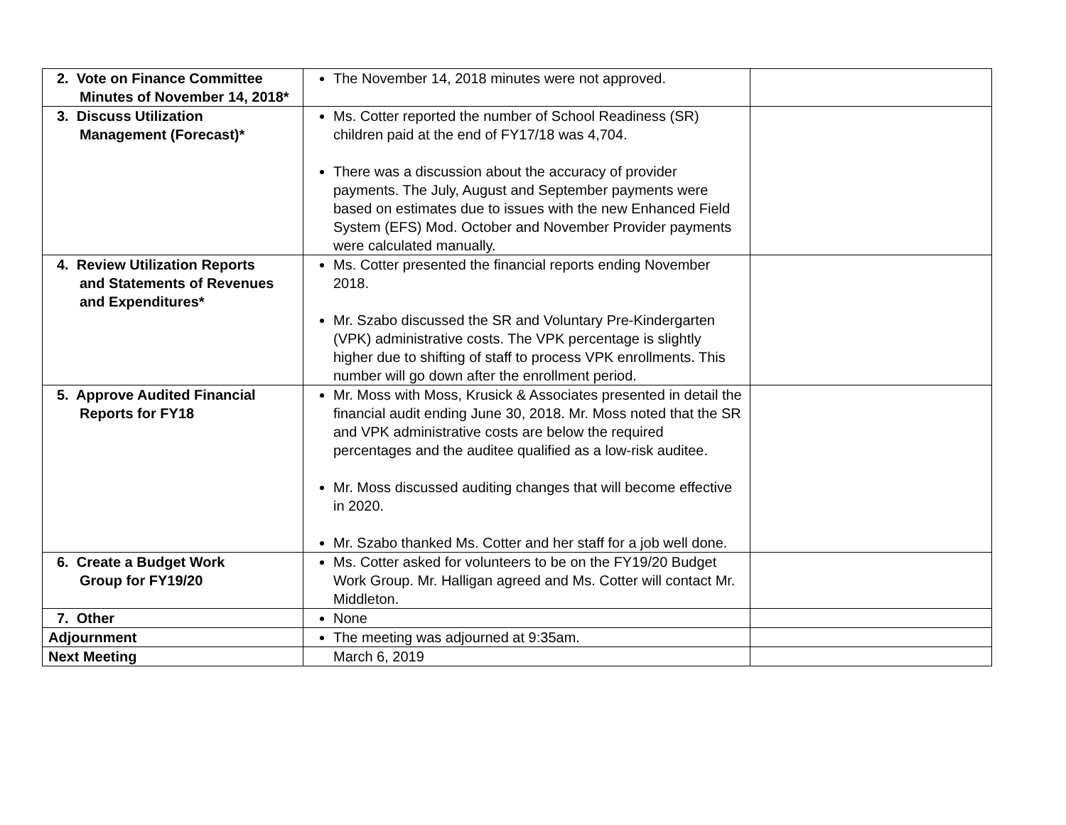| 2. Vote on Finance Committee Minutes of November 14, 2018* | The November 14, 2018 minutes were not approved. | |
| 3. Discuss Utilization Management (Forecast)* | Ms. Cotter reported the number of School Readiness (SR) children paid at the end of FY17/18 was 4,704. There was a discussion about the accuracy of provider payments. The July, August and September payments were based on estimates due to issues with the new Enhanced Field System (EFS) Mod. October and November Provider payments were calculated manually. | |
| 4. Review Utilization Reports and Statements of Revenues and Expenditures* | Ms. Cotter presented the financial reports ending November 2018. Mr. Szabo discussed the SR and Voluntary Pre-Kindergarten (VPK) administrative costs. The VPK percentage is slightly higher due to shifting of staff to process VPK enrollments. This number will go down after the enrollment period. | |
| 5. Approve Audited Financial Reports for FY18 | Mr. Moss with Moss, Krusick & Associates presented in detail the financial audit ending June 30, 2018. Mr. Moss noted that the SR and VPK administrative costs are below the required percentages and the auditee qualified as a low-risk auditee. Mr. Moss discussed auditing changes that will become effective in 2020. Mr. Szabo thanked Ms. Cotter and her staff for a job well done. | |
| 6. Create a Budget Work Group for FY19/20 | Ms. Cotter asked for volunteers to be on the FY19/20 Budget Work Group. Mr. Halligan agreed and Ms. Cotter will contact Mr. Middleton. | |
| 7. Other | None | |
| Adjournment | The meeting was adjourned at 9:35am. | |
| Next Meeting | March 6, 2019 | |